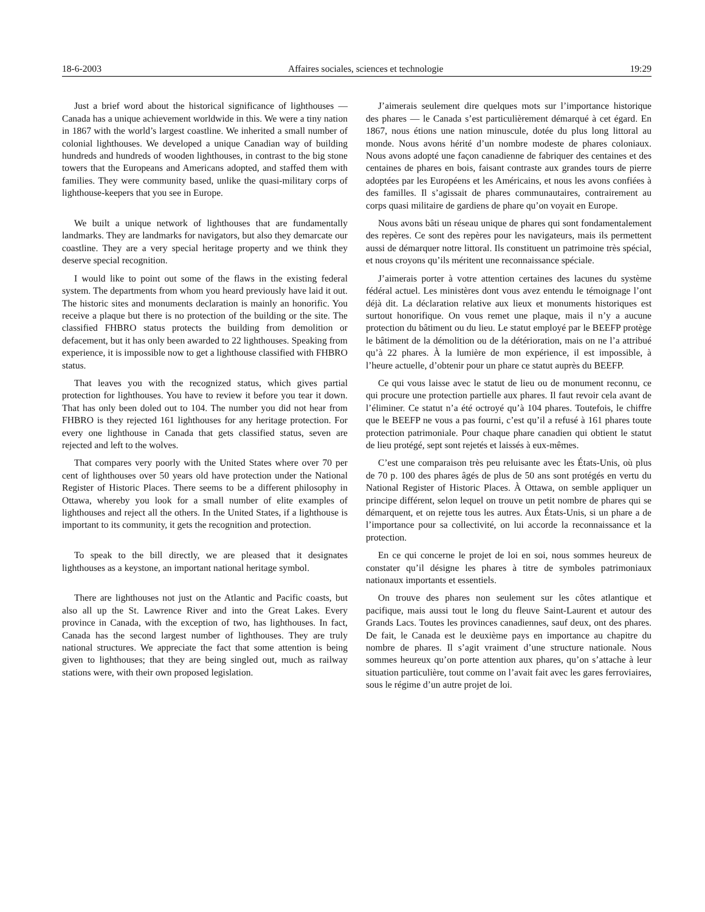18-6-2003 Affaires sociales, sciences et technologie 19:29
Just a brief word about the historical significance of lighthouses — Canada has a unique achievement worldwide in this. We were a tiny nation in 1867 with the world’s largest coastline. We inherited a small number of colonial lighthouses. We developed a unique Canadian way of building hundreds and hundreds of wooden lighthouses, in contrast to the big stone towers that the Europeans and Americans adopted, and staffed them with families. They were community based, unlike the quasi-military corps of lighthouse-keepers that you see in Europe.
J’aimerais seulement dire quelques mots sur l’importance historique des phares — le Canada s’est particulièrement démarqué à cet égard. En 1867, nous étions une nation minuscule, dotée du plus long littoral au monde. Nous avons hérité d’un nombre modeste de phares coloniaux. Nous avons adopté une façon canadienne de fabriquer des centaines et des centaines de phares en bois, faisant contraste aux grandes tours de pierre adoptées par les Européens et les Américains, et nous les avons confiées à des familles. Il s’agissait de phares communautaires, contrairement au corps quasi militaire de gardiens de phare qu’on voyait en Europe.
We built a unique network of lighthouses that are fundamentally landmarks. They are landmarks for navigators, but also they demarcate our coastline. They are a very special heritage property and we think they deserve special recognition.
Nous avons bâti un réseau unique de phares qui sont fondamentalement des repères. Ce sont des repères pour les navigateurs, mais ils permettent aussi de démarquer notre littoral. Ils constituent un patrimoine très spécial, et nous croyons qu’ils méritent une reconnaissance spéciale.
I would like to point out some of the flaws in the existing federal system. The departments from whom you heard previously have laid it out. The historic sites and monuments declaration is mainly an honorific. You receive a plaque but there is no protection of the building or the site. The classified FHBRO status protects the building from demolition or defacement, but it has only been awarded to 22 lighthouses. Speaking from experience, it is impossible now to get a lighthouse classified with FHBRO status.
J’aimerais porter à votre attention certaines des lacunes du système fédéral actuel. Les ministères dont vous avez entendu le témoignage l’ont déjà dit. La déclaration relative aux lieux et monuments historiques est surtout honorifique. On vous remet une plaque, mais il n’y a aucune protection du bâtiment ou du lieu. Le statut employé par le BEEFP protège le bâtiment de la démolition ou de la détérioration, mais on ne l’a attribué qu’à 22 phares. À la lumière de mon expérience, il est impossible, à l’heure actuelle, d’obtenir pour un phare ce statut auprès du BEEFP.
That leaves you with the recognized status, which gives partial protection for lighthouses. You have to review it before you tear it down. That has only been doled out to 104. The number you did not hear from FHBRO is they rejected 161 lighthouses for any heritage protection. For every one lighthouse in Canada that gets classified status, seven are rejected and left to the wolves.
Ce qui vous laisse avec le statut de lieu ou de monument reconnu, ce qui procure une protection partielle aux phares. Il faut revoir cela avant de l’éliminer. Ce statut n’a été octroyé qu’à 104 phares. Toutefois, le chiffre que le BEEFP ne vous a pas fourni, c’est qu’il a refusé à 161 phares toute protection patrimoniale. Pour chaque phare canadien qui obtient le statut de lieu protégé, sept sont rejetés et laissés à eux-mêmes.
That compares very poorly with the United States where over 70 per cent of lighthouses over 50 years old have protection under the National Register of Historic Places. There seems to be a different philosophy in Ottawa, whereby you look for a small number of elite examples of lighthouses and reject all the others. In the United States, if a lighthouse is important to its community, it gets the recognition and protection.
C’est une comparaison très peu reluisante avec les États-Unis, où plus de 70 p. 100 des phares âgés de plus de 50 ans sont protégés en vertu du National Register of Historic Places. À Ottawa, on semble appliquer un principe différent, selon lequel on trouve un petit nombre de phares qui se démarquent, et on rejette tous les autres. Aux États-Unis, si un phare a de l’importance pour sa collectivité, on lui accorde la reconnaissance et la protection.
To speak to the bill directly, we are pleased that it designates lighthouses as a keystone, an important national heritage symbol.
En ce qui concerne le projet de loi en soi, nous sommes heureux de constater qu’il désigne les phares à titre de symboles patrimoniaux nationaux importants et essentiels.
There are lighthouses not just on the Atlantic and Pacific coasts, but also all up the St. Lawrence River and into the Great Lakes. Every province in Canada, with the exception of two, has lighthouses. In fact, Canada has the second largest number of lighthouses. They are truly national structures. We appreciate the fact that some attention is being given to lighthouses; that they are being singled out, much as railway stations were, with their own proposed legislation.
On trouve des phares non seulement sur les côtes atlantique et pacifique, mais aussi tout le long du fleuve Saint-Laurent et autour des Grands Lacs. Toutes les provinces canadiennes, sauf deux, ont des phares. De fait, le Canada est le deuxième pays en importance au chapitre du nombre de phares. Il s’agit vraiment d’une structure nationale. Nous sommes heureux qu’on porte attention aux phares, qu’on s’attache à leur situation particulière, tout comme on l’avait fait avec les gares ferroviaires, sous le régime d’un autre projet de loi.